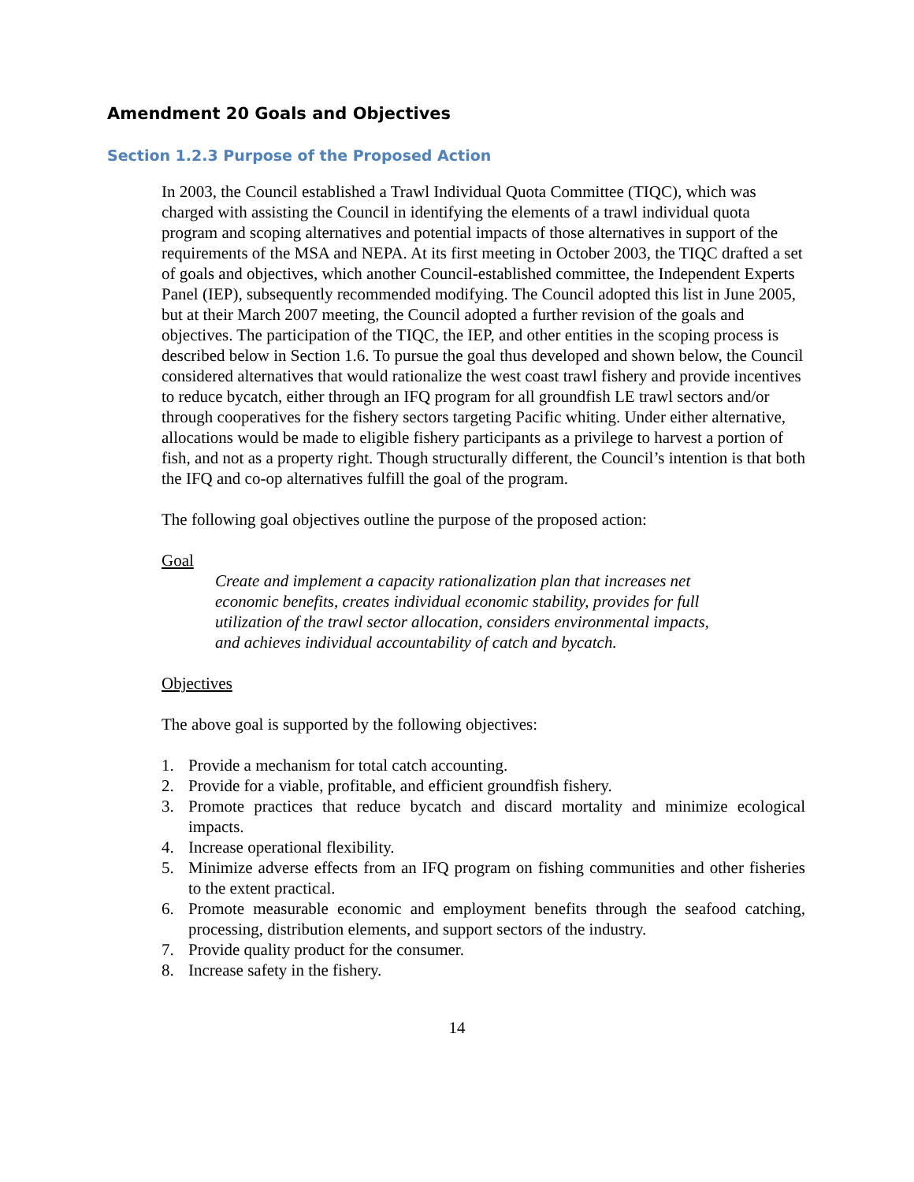Amendment 20 Goals and Objectives
Section 1.2.3 Purpose of the Proposed Action
In 2003, the Council established a Trawl Individual Quota Committee (TIQC), which was charged with assisting the Council in identifying the elements of a trawl individual quota program and scoping alternatives and potential impacts of those alternatives in support of the requirements of the MSA and NEPA. At its first meeting in October 2003, the TIQC drafted a set of goals and objectives, which another Council-established committee, the Independent Experts Panel (IEP), subsequently recommended modifying. The Council adopted this list in June 2005, but at their March 2007 meeting, the Council adopted a further revision of the goals and objectives. The participation of the TIQC, the IEP, and other entities in the scoping process is described below in Section 1.6. To pursue the goal thus developed and shown below, the Council considered alternatives that would rationalize the west coast trawl fishery and provide incentives to reduce bycatch, either through an IFQ program for all groundfish LE trawl sectors and/or through cooperatives for the fishery sectors targeting Pacific whiting. Under either alternative, allocations would be made to eligible fishery participants as a privilege to harvest a portion of fish, and not as a property right. Though structurally different, the Council’s intention is that both the IFQ and co-op alternatives fulfill the goal of the program.
The following goal objectives outline the purpose of the proposed action:
Goal
Create and implement a capacity rationalization plan that increases net economic benefits, creates individual economic stability, provides for full utilization of the trawl sector allocation, considers environmental impacts, and achieves individual accountability of catch and bycatch.
Objectives
The above goal is supported by the following objectives:
1. Provide a mechanism for total catch accounting.
2. Provide for a viable, profitable, and efficient groundfish fishery.
3. Promote practices that reduce bycatch and discard mortality and minimize ecological impacts.
4. Increase operational flexibility.
5. Minimize adverse effects from an IFQ program on fishing communities and other fisheries to the extent practical.
6. Promote measurable economic and employment benefits through the seafood catching, processing, distribution elements, and support sectors of the industry.
7. Provide quality product for the consumer.
8. Increase safety in the fishery.
14